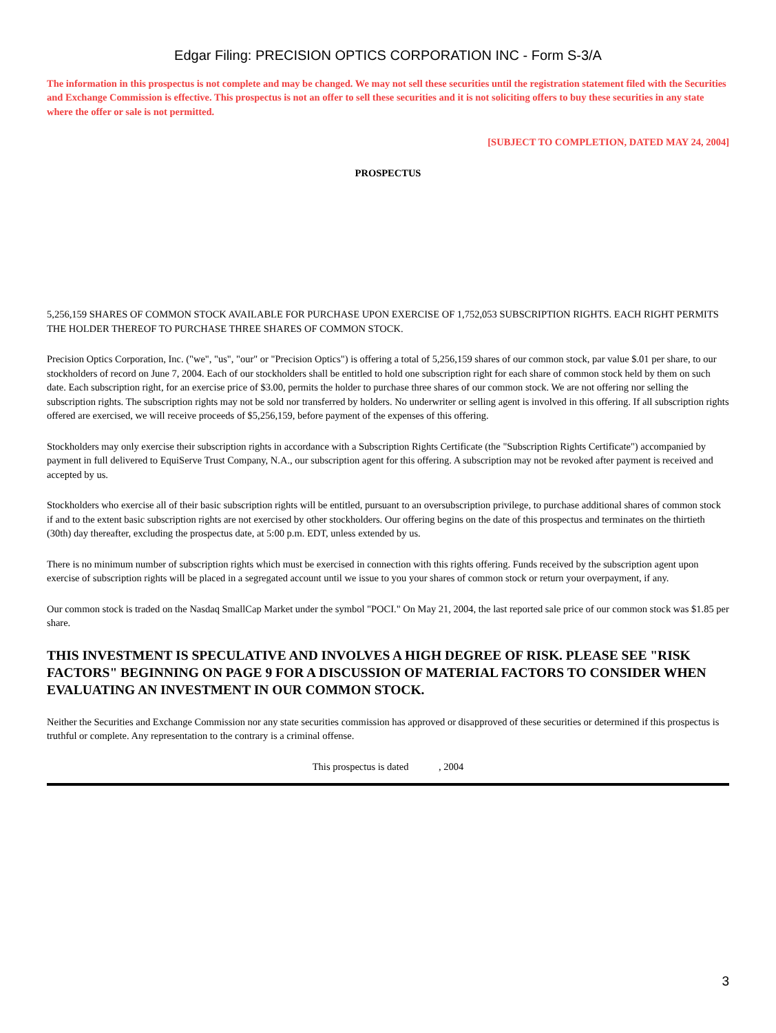Edgar Filing: PRECISION OPTICS CORPORATION INC - Form S-3/A
The information in this prospectus is not complete and may be changed. We may not sell these securities until the registration statement filed with the Securities and Exchange Commission is effective. This prospectus is not an offer to sell these securities and it is not soliciting offers to buy these securities in any state where the offer or sale is not permitted.
[SUBJECT TO COMPLETION, DATED MAY 24, 2004]
PROSPECTUS
5,256,159 SHARES OF COMMON STOCK AVAILABLE FOR PURCHASE UPON EXERCISE OF 1,752,053 SUBSCRIPTION RIGHTS. EACH RIGHT PERMITS THE HOLDER THEREOF TO PURCHASE THREE SHARES OF COMMON STOCK.
Precision Optics Corporation, Inc. ("we", "us", "our" or "Precision Optics") is offering a total of 5,256,159 shares of our common stock, par value $.01 per share, to our stockholders of record on June 7, 2004. Each of our stockholders shall be entitled to hold one subscription right for each share of common stock held by them on such date. Each subscription right, for an exercise price of $3.00, permits the holder to purchase three shares of our common stock. We are not offering nor selling the subscription rights. The subscription rights may not be sold nor transferred by holders. No underwriter or selling agent is involved in this offering. If all subscription rights offered are exercised, we will receive proceeds of $5,256,159, before payment of the expenses of this offering.
Stockholders may only exercise their subscription rights in accordance with a Subscription Rights Certificate (the "Subscription Rights Certificate") accompanied by payment in full delivered to EquiServe Trust Company, N.A., our subscription agent for this offering. A subscription may not be revoked after payment is received and accepted by us.
Stockholders who exercise all of their basic subscription rights will be entitled, pursuant to an oversubscription privilege, to purchase additional shares of common stock if and to the extent basic subscription rights are not exercised by other stockholders. Our offering begins on the date of this prospectus and terminates on the thirtieth (30th) day thereafter, excluding the prospectus date, at 5:00 p.m. EDT, unless extended by us.
There is no minimum number of subscription rights which must be exercised in connection with this rights offering. Funds received by the subscription agent upon exercise of subscription rights will be placed in a segregated account until we issue to you your shares of common stock or return your overpayment, if any.
Our common stock is traded on the Nasdaq SmallCap Market under the symbol "POCI." On May 21, 2004, the last reported sale price of our common stock was $1.85 per share.
THIS INVESTMENT IS SPECULATIVE AND INVOLVES A HIGH DEGREE OF RISK. PLEASE SEE "RISK FACTORS" BEGINNING ON PAGE 9 FOR A DISCUSSION OF MATERIAL FACTORS TO CONSIDER WHEN EVALUATING AN INVESTMENT IN OUR COMMON STOCK.
Neither the Securities and Exchange Commission nor any state securities commission has approved or disapproved of these securities or determined if this prospectus is truthful or complete. Any representation to the contrary is a criminal offense.
This prospectus is dated , 2004
3